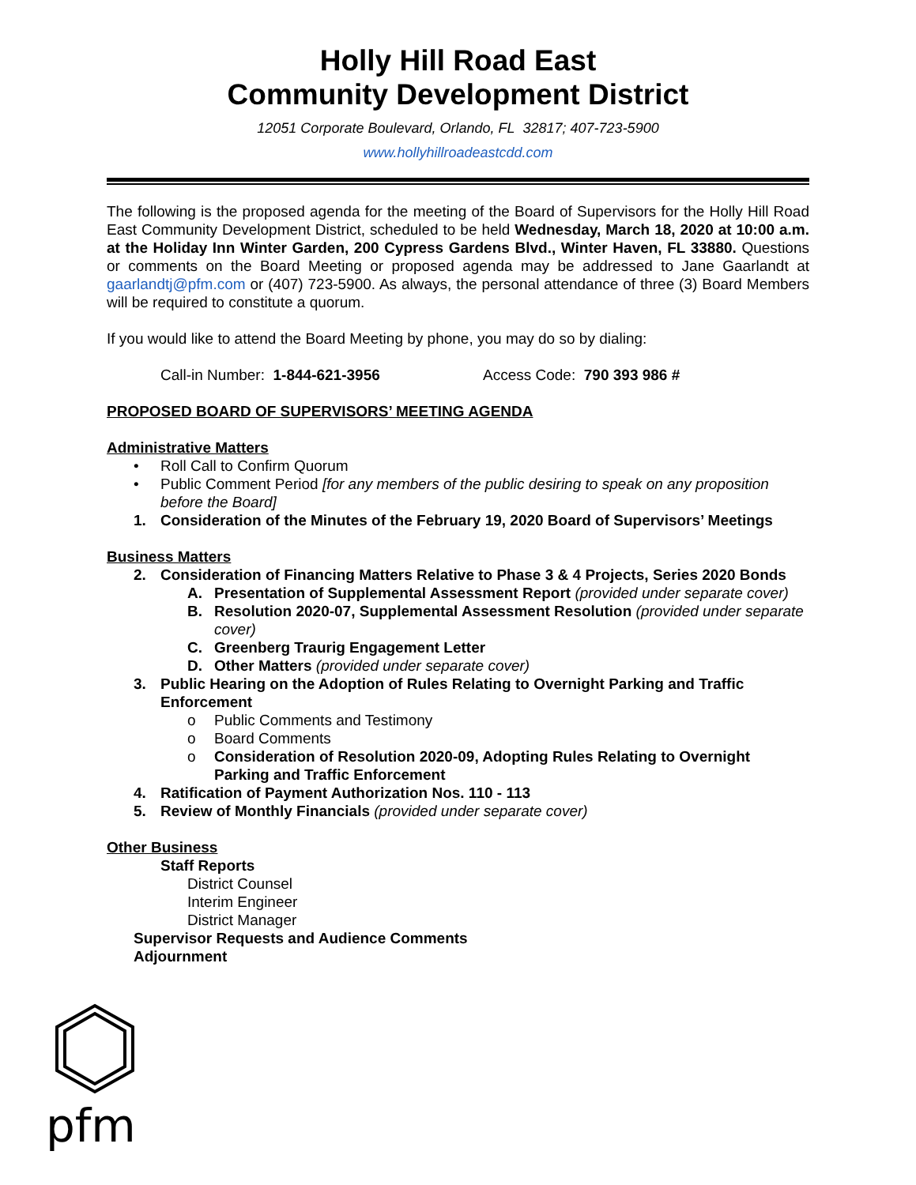Holly Hill Road East
Community Development District
12051 Corporate Boulevard, Orlando, FL 32817; 407-723-5900
www.hollyhillroadeastcdd.com
The following is the proposed agenda for the meeting of the Board of Supervisors for the Holly Hill Road East Community Development District, scheduled to be held Wednesday, March 18, 2020 at 10:00 a.m. at the Holiday Inn Winter Garden, 200 Cypress Gardens Blvd., Winter Haven, FL 33880. Questions or comments on the Board Meeting or proposed agenda may be addressed to Jane Gaarlandt at gaarlandtj@pfm.com or (407) 723-5900. As always, the personal attendance of three (3) Board Members will be required to constitute a quorum.
If you would like to attend the Board Meeting by phone, you may do so by dialing:
Call-in Number: 1-844-621-3956 Access Code: 790 393 986 #
PROPOSED BOARD OF SUPERVISORS’ MEETING AGENDA
Administrative Matters
• Roll Call to Confirm Quorum
• Public Comment Period [for any members of the public desiring to speak on any proposition before the Board]
1. Consideration of the Minutes of the February 19, 2020 Board of Supervisors’ Meetings
Business Matters
2. Consideration of Financing Matters Relative to Phase 3 & 4 Projects, Series 2020 Bonds
A. Presentation of Supplemental Assessment Report (provided under separate cover)
B. Resolution 2020-07, Supplemental Assessment Resolution (provided under separate cover)
C. Greenberg Traurig Engagement Letter
D. Other Matters (provided under separate cover)
3. Public Hearing on the Adoption of Rules Relating to Overnight Parking and Traffic Enforcement
o Public Comments and Testimony
o Board Comments
o Consideration of Resolution 2020-09, Adopting Rules Relating to Overnight Parking and Traffic Enforcement
4. Ratification of Payment Authorization Nos. 110 - 113
5. Review of Monthly Financials (provided under separate cover)
Other Business
Staff Reports
District Counsel
Interim Engineer
District Manager
Supervisor Requests and Audience Comments
Adjournment
pfm